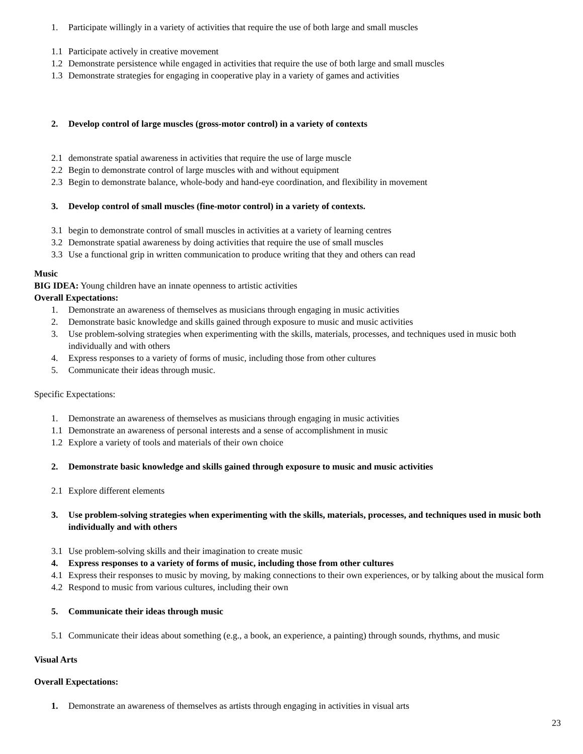1. Participate willingly in a variety of activities that require the use of both large and small muscles
1.1 Participate actively in creative movement
1.2 Demonstrate persistence while engaged in activities that require the use of both large and small muscles
1.3 Demonstrate strategies for engaging in cooperative play in a variety of games and activities
2. Develop control of large muscles (gross-motor control) in a variety of contexts
2.1 demonstrate spatial awareness in activities that require the use of large muscle
2.2 Begin to demonstrate control of large muscles with and without equipment
2.3 Begin to demonstrate balance, whole-body and hand-eye coordination, and flexibility in movement
3. Develop control of small muscles (fine-motor control) in a variety of contexts.
3.1 begin to demonstrate control of small muscles in activities at a variety of learning centres
3.2 Demonstrate spatial awareness by doing activities that require the use of small muscles
3.3 Use a functional grip in written communication to produce writing that they and others can read
Music
BIG IDEA: Young children have an innate openness to artistic activities
Overall Expectations:
1. Demonstrate an awareness of themselves as musicians through engaging in music activities
2. Demonstrate basic knowledge and skills gained through exposure to music and music activities
3. Use problem-solving strategies when experimenting with the skills, materials, processes, and techniques used in music both individually and with others
4. Express responses to a variety of forms of music, including those from other cultures
5. Communicate their ideas through music.
Specific Expectations:
1. Demonstrate an awareness of themselves as musicians through engaging in music activities
1.1 Demonstrate an awareness of personal interests and a sense of accomplishment in music
1.2 Explore a variety of tools and materials of their own choice
2. Demonstrate basic knowledge and skills gained through exposure to music and music activities
2.1 Explore different elements
3. Use problem-solving strategies when experimenting with the skills, materials, processes, and techniques used in music both individually and with others
3.1 Use problem-solving skills and their imagination to create music
4. Express responses to a variety of forms of music, including those from other cultures
4.1 Express their responses to music by moving, by making connections to their own experiences, or by talking about the musical form
4.2 Respond to music from various cultures, including their own
5. Communicate their ideas through music
5.1 Communicate their ideas about something (e.g., a book, an experience, a painting) through sounds, rhythms, and music
Visual Arts
Overall Expectations:
1. Demonstrate an awareness of themselves as artists through engaging in activities in visual arts
23